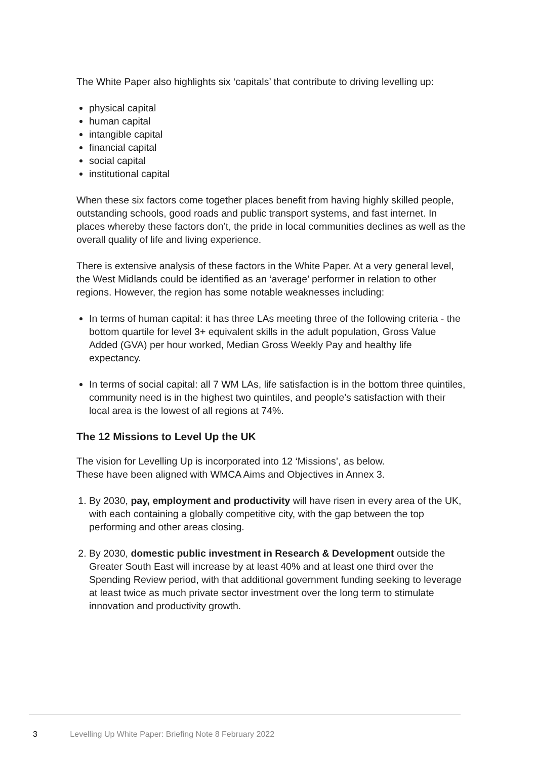The White Paper also highlights six ‘capitals’ that contribute to driving levelling up:
physical capital
human capital
intangible capital
financial capital
social capital
institutional capital
When these six factors come together places benefit from having highly skilled people, outstanding schools, good roads and public transport systems, and fast internet. In places whereby these factors don’t, the pride in local communities declines as well as the overall quality of life and living experience.
There is extensive analysis of these factors in the White Paper. At a very general level, the West Midlands could be identified as an ‘average’ performer in relation to other regions. However, the region has some notable weaknesses including:
In terms of human capital: it has three LAs meeting three of the following criteria - the bottom quartile for level 3+ equivalent skills in the adult population, Gross Value Added (GVA) per hour worked, Median Gross Weekly Pay and healthy life expectancy.
In terms of social capital: all 7 WM LAs, life satisfaction is in the bottom three quintiles, community need is in the highest two quintiles, and people’s satisfaction with their local area is the lowest of all regions at 74%.
The 12 Missions to Level Up the UK
The vision for Levelling Up is incorporated into 12 ‘Missions’, as below.
These have been aligned with WMCA Aims and Objectives in Annex 3.
1. By 2030, pay, employment and productivity will have risen in every area of the UK, with each containing a globally competitive city, with the gap between the top performing and other areas closing.
2. By 2030, domestic public investment in Research & Development outside the Greater South East will increase by at least 40% and at least one third over the Spending Review period, with that additional government funding seeking to leverage at least twice as much private sector investment over the long term to stimulate innovation and productivity growth.
3 Levelling Up White Paper: Briefing Note 8 February 2022